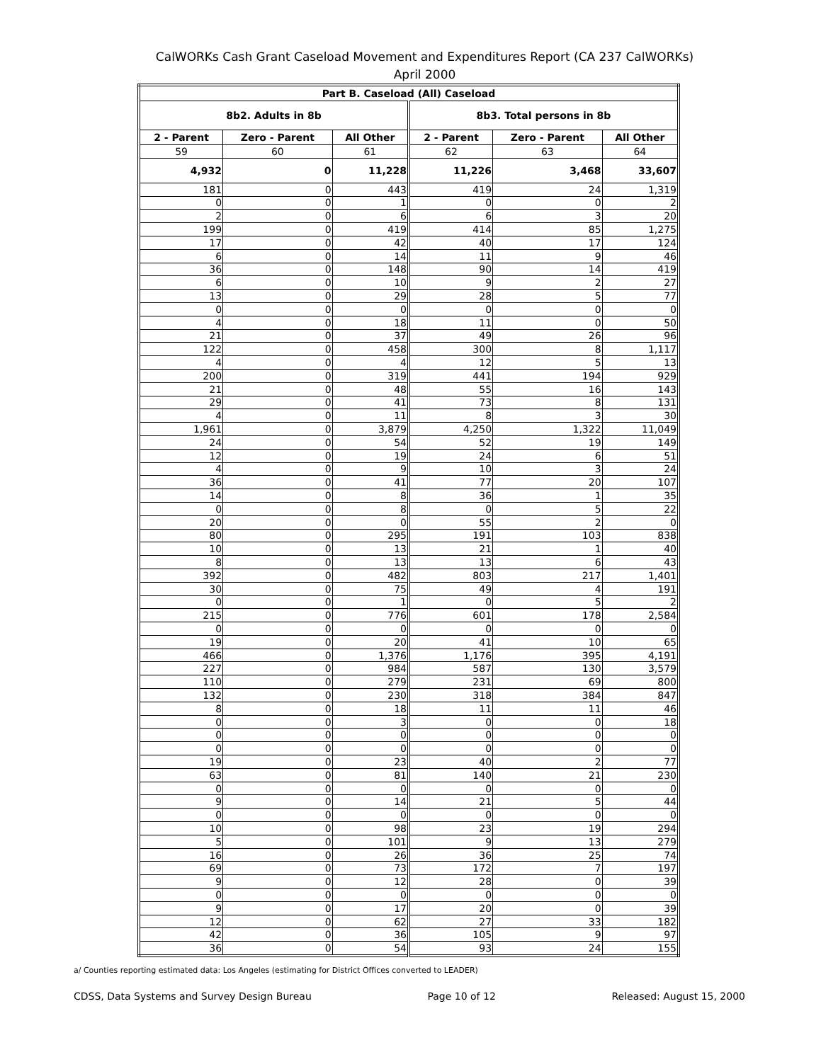CalWORKs Cash Grant Caseload Movement and Expenditures Report (CA 237 CalWORKs)
April 2000
| Part B. Caseload (All) Caseload | | | | | |
| --- | --- | --- | --- | --- | --- |
| 8b2. Adults in 8b | | | 8b3. Total persons in 8b | | |
| 2 - Parent | Zero - Parent | All Other | 2 - Parent | Zero - Parent | All Other |
| 59 | 60 | 61 | 62 | 63 | 64 |
| 4,932 | 0 | 11,228 | 11,226 | 3,468 | 33,607 |
| 181 | 0 | 443 | 419 | 24 | 1,319 |
| 0 | 0 | 1 | 0 | 0 | 2 |
| 2 | 0 | 6 | 6 | 3 | 20 |
| 199 | 0 | 419 | 414 | 85 | 1,275 |
| 17 | 0 | 42 | 40 | 17 | 124 |
| 6 | 0 | 14 | 11 | 9 | 46 |
| 36 | 0 | 148 | 90 | 14 | 419 |
| 6 | 0 | 10 | 9 | 2 | 27 |
| 13 | 0 | 29 | 28 | 5 | 77 |
| 0 | 0 | 0 | 0 | 0 | 0 |
| 4 | 0 | 18 | 11 | 0 | 50 |
| 21 | 0 | 37 | 49 | 26 | 96 |
| 122 | 0 | 458 | 300 | 8 | 1,117 |
| 4 | 0 | 4 | 12 | 5 | 13 |
| 200 | 0 | 319 | 441 | 194 | 929 |
| 21 | 0 | 48 | 55 | 16 | 143 |
| 29 | 0 | 41 | 73 | 8 | 131 |
| 4 | 0 | 11 | 8 | 3 | 30 |
| 1,961 | 0 | 3,879 | 4,250 | 1,322 | 11,049 |
| 24 | 0 | 54 | 52 | 19 | 149 |
| 12 | 0 | 19 | 24 | 6 | 51 |
| 4 | 0 | 9 | 10 | 3 | 24 |
| 36 | 0 | 41 | 77 | 20 | 107 |
| 14 | 0 | 8 | 36 | 1 | 35 |
| 0 | 0 | 8 | 0 | 5 | 22 |
| 20 | 0 | 0 | 55 | 2 | 0 |
| 80 | 0 | 295 | 191 | 103 | 838 |
| 10 | 0 | 13 | 21 | 1 | 40 |
| 8 | 0 | 13 | 13 | 6 | 43 |
| 392 | 0 | 482 | 803 | 217 | 1,401 |
| 30 | 0 | 75 | 49 | 4 | 191 |
| 0 | 0 | 1 | 0 | 5 | 2 |
| 215 | 0 | 776 | 601 | 178 | 2,584 |
| 0 | 0 | 0 | 0 | 0 | 0 |
| 19 | 0 | 20 | 41 | 10 | 65 |
| 466 | 0 | 1,376 | 1,176 | 395 | 4,191 |
| 227 | 0 | 984 | 587 | 130 | 3,579 |
| 110 | 0 | 279 | 231 | 69 | 800 |
| 132 | 0 | 230 | 318 | 384 | 847 |
| 8 | 0 | 18 | 11 | 11 | 46 |
| 0 | 0 | 3 | 0 | 0 | 18 |
| 0 | 0 | 0 | 0 | 0 | 0 |
| 0 | 0 | 0 | 0 | 0 | 0 |
| 19 | 0 | 23 | 40 | 2 | 77 |
| 63 | 0 | 81 | 140 | 21 | 230 |
| 0 | 0 | 0 | 0 | 0 | 0 |
| 9 | 0 | 14 | 21 | 5 | 44 |
| 0 | 0 | 0 | 0 | 0 | 0 |
| 10 | 0 | 98 | 23 | 19 | 294 |
| 5 | 0 | 101 | 9 | 13 | 279 |
| 16 | 0 | 26 | 36 | 25 | 74 |
| 69 | 0 | 73 | 172 | 7 | 197 |
| 9 | 0 | 12 | 28 | 0 | 39 |
| 0 | 0 | 0 | 0 | 0 | 0 |
| 9 | 0 | 17 | 20 | 0 | 39 |
| 12 | 0 | 62 | 27 | 33 | 182 |
| 42 | 0 | 36 | 105 | 9 | 97 |
| 36 | 0 | 54 | 93 | 24 | 155 |
a/ Counties reporting estimated data: Los Angeles (estimating for District Offices converted to LEADER)
CDSS, Data Systems and Survey Design Bureau Page 10 of 12 Released: August 15, 2000